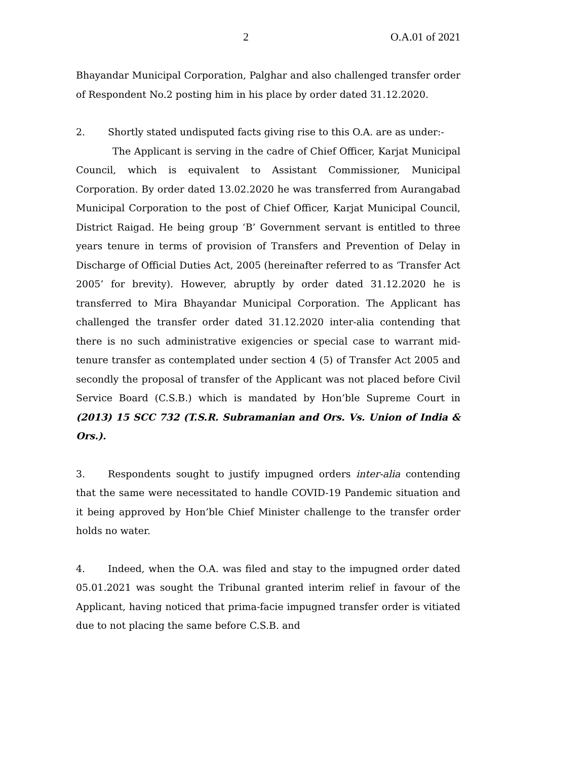2 O.A.01 of 2021
Bhayandar Municipal Corporation, Palghar and also challenged transfer order of Respondent No.2 posting him in his place by order dated 31.12.2020.
2. Shortly stated undisputed facts giving rise to this O.A. are as under:-
The Applicant is serving in the cadre of Chief Officer, Karjat Municipal Council, which is equivalent to Assistant Commissioner, Municipal Corporation. By order dated 13.02.2020 he was transferred from Aurangabad Municipal Corporation to the post of Chief Officer, Karjat Municipal Council, District Raigad. He being group ‘B’ Government servant is entitled to three years tenure in terms of provision of Transfers and Prevention of Delay in Discharge of Official Duties Act, 2005 (hereinafter referred to as ‘Transfer Act 2005’ for brevity). However, abruptly by order dated 31.12.2020 he is transferred to Mira Bhayandar Municipal Corporation. The Applicant has challenged the transfer order dated 31.12.2020 inter-alia contending that there is no such administrative exigencies or special case to warrant mid-tenure transfer as contemplated under section 4 (5) of Transfer Act 2005 and secondly the proposal of transfer of the Applicant was not placed before Civil Service Board (C.S.B.) which is mandated by Hon’ble Supreme Court in (2013) 15 SCC 732 (T.S.R. Subramanian and Ors. Vs. Union of India & Ors.).
3. Respondents sought to justify impugned orders inter-alia contending that the same were necessitated to handle COVID-19 Pandemic situation and it being approved by Hon’ble Chief Minister challenge to the transfer order holds no water.
4. Indeed, when the O.A. was filed and stay to the impugned order dated 05.01.2021 was sought the Tribunal granted interim relief in favour of the Applicant, having noticed that prima-facie impugned transfer order is vitiated due to not placing the same before C.S.B. and